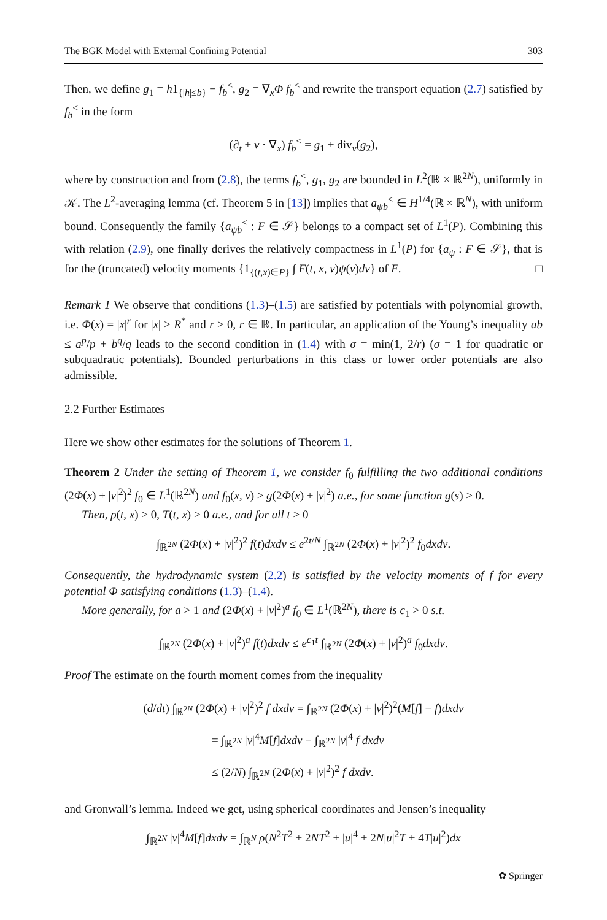The BGK Model with External Confining Potential 303
Then, we define g<sub>1</sub> = h1<sub>{|h|≤b}</sub> − f<sub>b</sub><sup><</sup>, g<sub>2</sub> = ∇<sub>x</sub>Φ f<sub>b</sub><sup><</sup> and rewrite the transport equation (2.7) satisfied by f<sub>b</sub><sup><</sup> in the form
(∂<sub>t</sub> + v · ∇<sub>x</sub>) f<sub>b</sub><sup><</sup> = g<sub>1</sub> + div<sub>v</sub>(g<sub>2</sub>),
where by construction and from (2.8), the terms f<sub>b</sub><sup><</sup>, g<sub>1</sub>, g<sub>2</sub> are bounded in L<sup>2</sup>(ℝ × ℝ<sup>2N</sup>), uniformly in 𝒦. The L<sup>2</sup>-averaging lemma (cf. Theorem 5 in [13]) implies that a<sub>ψb</sub><sup><</sup> ∈ H<sup>1/4</sup>(ℝ × ℝ<sup>N</sup>), with uniform bound. Consequently the family {a<sub>ψb</sub><sup><</sup> : F ∈ 𝒮} belongs to a compact set of L<sup>1</sup>(P). Combining this with relation (2.9), one finally derives the relatively compactness in L<sup>1</sup>(P) for {a<sub>ψ</sub> : F ∈ 𝒮}, that is for the (truncated) velocity moments {1<sub>{(t,x)∈P}</sub> ∫ F(t, x, v)ψ(v)dv} of F. □
Remark 1 We observe that conditions (1.3)–(1.5) are satisfied by potentials with polynomial growth, i.e. Φ(x) = |x|<sup>r</sup> for |x| > R<sup>*</sup> and r > 0, r ∈ ℝ. In particular, an application of the Young’s inequality ab ≤ a<sup>p</sup>/p + b<sup>q</sup>/q leads to the second condition in (1.4) with σ = min(1, 2/r) (σ = 1 for quadratic or subquadratic potentials). Bounded perturbations in this class or lower order potentials are also admissible.
2.2 Further Estimates
Here we show other estimates for the solutions of Theorem 1.
Theorem 2 Under the setting of Theorem 1, we consider f<sub>0</sub> fulfilling the two additional conditions (2Φ(x) + |v|<sup>2</sup>)<sup>2</sup> f<sub>0</sub> ∈ L<sup>1</sup>(ℝ<sup>2N</sup>) and f<sub>0</sub>(x, v) ≥ g(2Φ(x) + |v|<sup>2</sup>) a.e., for some function g(s) > 0.
Then, ρ(t, x) > 0, T(t, x) > 0 a.e., and for all t > 0
∫<sub>ℝ<sup>2N</sup></sub> (2Φ(x) + |v|<sup>2</sup>)<sup>2</sup> f(t)dxdv ≤ e<sup>2t/N</sup> ∫<sub>ℝ<sup>2N</sup></sub> (2Φ(x) + |v|<sup>2</sup>)<sup>2</sup> f<sub>0</sub>dxdv.
Consequently, the hydrodynamic system (2.2) is satisfied by the velocity moments of f for every potential Φ satisfying conditions (1.3)–(1.4).
More generally, for a > 1 and (2Φ(x) + |v|<sup>2</sup>)<sup>a</sup> f<sub>0</sub> ∈ L<sup>1</sup>(ℝ<sup>2N</sup>), there is c<sub>1</sub> > 0 s.t.
∫<sub>ℝ<sup>2N</sup></sub> (2Φ(x) + |v|<sup>2</sup>)<sup>a</sup> f(t)dxdv ≤ e<sup>c<sub>1</sub>t</sup> ∫<sub>ℝ<sup>2N</sup></sub> (2Φ(x) + |v|<sup>2</sup>)<sup>a</sup> f<sub>0</sub>dxdv.
Proof The estimate on the fourth moment comes from the inequality
(d/dt) ∫<sub>ℝ<sup>2N</sup></sub> (2Φ(x) + |v|<sup>2</sup>)<sup>2</sup> f dxdv = ∫<sub>ℝ<sup>2N</sup></sub> (2Φ(x) + |v|<sup>2</sup>)<sup>2</sup>(M[f] − f)dxdv
= ∫<sub>ℝ<sup>2N</sup></sub> |v|<sup>4</sup>M[f]dxdv − ∫<sub>ℝ<sup>2N</sup></sub> |v|<sup>4</sup> f dxdv
≤ (2/N) ∫<sub>ℝ<sup>2N</sup></sub> (2Φ(x) + |v|<sup>2</sup>)<sup>2</sup> f dxdv.
and Gronwall’s lemma. Indeed we get, using spherical coordinates and Jensen’s inequality
∫<sub>ℝ<sup>2N</sup></sub> |v|<sup>4</sup>M[f]dxdv = ∫<sub>ℝ<sup>N</sup></sub> ρ(N<sup>2</sup>T<sup>2</sup> + 2NT<sup>2</sup> + |u|<sup>4</sup> + 2N|u|<sup>2</sup>T + 4T|u|<sup>2</sup>)dx
✿ Springer